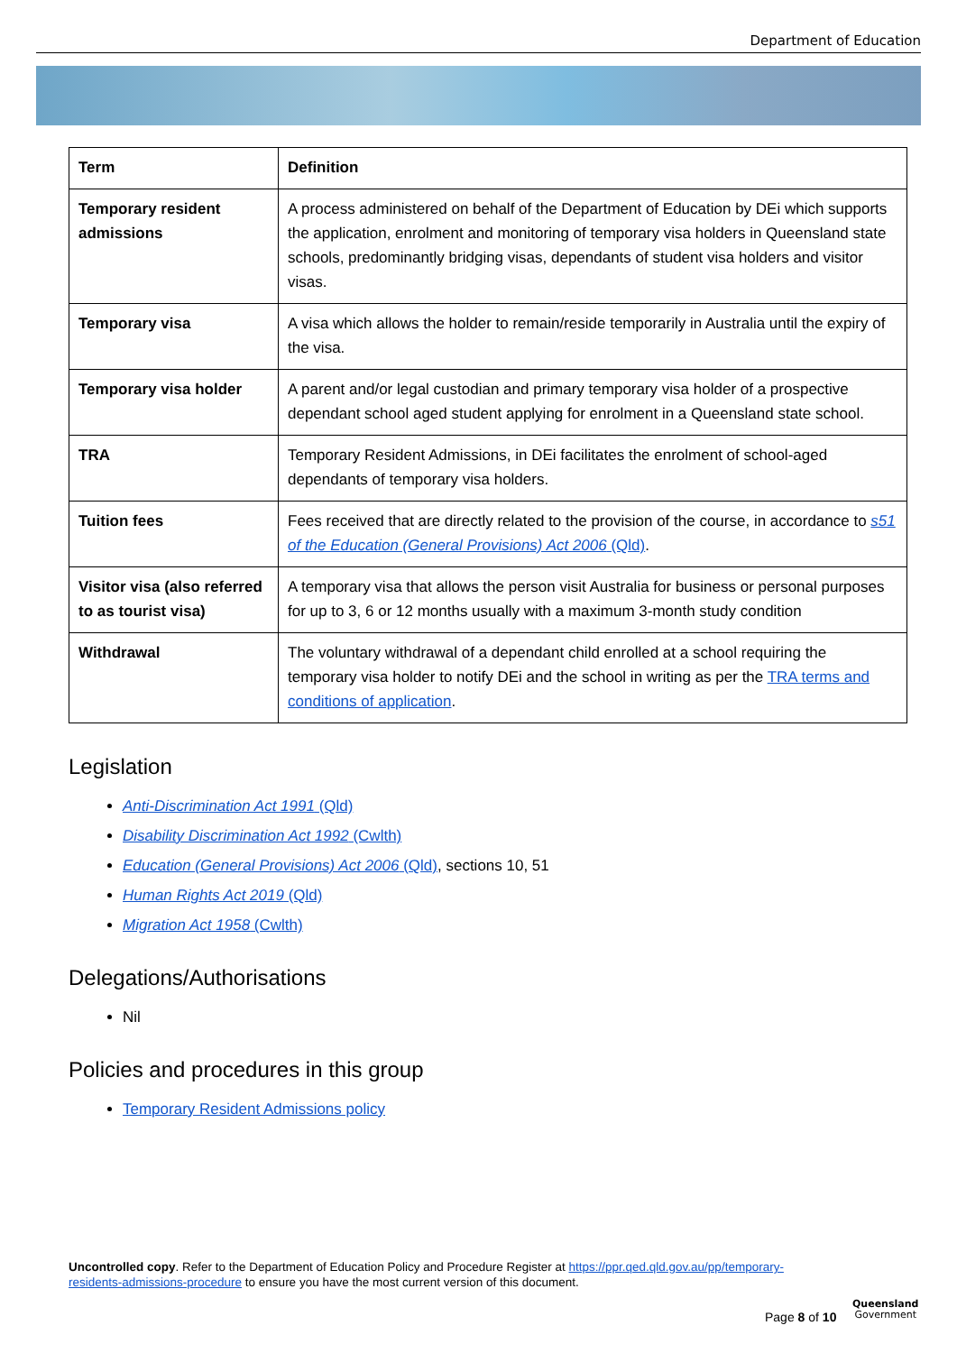Department of Education
| Term | Definition |
| --- | --- |
| Temporary resident admissions | A process administered on behalf of the Department of Education by DEi which supports the application, enrolment and monitoring of temporary visa holders in Queensland state schools, predominantly bridging visas, dependants of student visa holders and visitor visas. |
| Temporary visa | A visa which allows the holder to remain/reside temporarily in Australia until the expiry of the visa. |
| Temporary visa holder | A parent and/or legal custodian and primary temporary visa holder of a prospective dependant school aged student applying for enrolment in a Queensland state school. |
| TRA | Temporary Resident Admissions, in DEi facilitates the enrolment of school-aged dependants of temporary visa holders. |
| Tuition fees | Fees received that are directly related to the provision of the course, in accordance to s51 of the Education (General Provisions) Act 2006 (Qld) . |
| Visitor visa (also referred to as tourist visa) | A temporary visa that allows the person visit Australia for business or personal purposes for up to 3, 6 or 12 months usually with a maximum 3-month study condition |
| Withdrawal | The voluntary withdrawal of a dependant child enrolled at a school requiring the temporary visa holder to notify DEi and the school in writing as per the TRA terms and conditions of application . |
Legislation
Anti-Discrimination Act 1991 (Qld)
Disability Discrimination Act 1992 (Cwlth)
Education (General Provisions) Act 2006 (Qld), sections 10, 51
Human Rights Act 2019 (Qld)
Migration Act 1958 (Cwlth)
Delegations/Authorisations
Nil
Policies and procedures in this group
Temporary Resident Admissions policy
Uncontrolled copy. Refer to the Department of Education Policy and Procedure Register at https://ppr.qed.qld.gov.au/pp/temporary-residents-admissions-procedure to ensure you have the most current version of this document.
Page 8 of 10
Queensland
Government